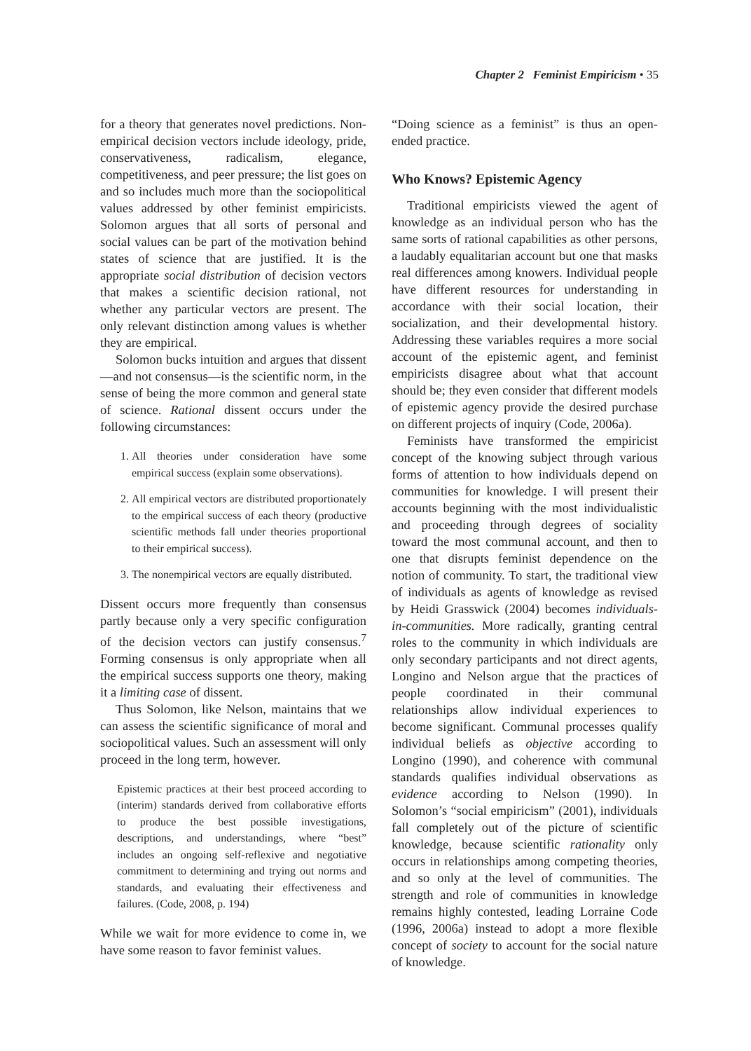Chapter 2 Feminist Empiricism • 35
for a theory that generates novel predictions. Non-empirical decision vectors include ideology, pride, conservativeness, radicalism, elegance, competitiveness, and peer pressure; the list goes on and so includes much more than the sociopolitical values addressed by other feminist empiricists. Solomon argues that all sorts of personal and social values can be part of the motivation behind states of science that are justified. It is the appropriate social distribution of decision vectors that makes a scientific decision rational, not whether any particular vectors are present. The only relevant distinction among values is whether they are empirical.
Solomon bucks intuition and argues that dissent—and not consensus—is the scientific norm, in the sense of being the more common and general state of science. Rational dissent occurs under the following circumstances:
1. All theories under consideration have some empirical success (explain some observations).
2. All empirical vectors are distributed proportionately to the empirical success of each theory (productive scientific methods fall under theories proportional to their empirical success).
3. The nonempirical vectors are equally distributed.
Dissent occurs more frequently than consensus partly because only a very specific configuration of the decision vectors can justify consensus.<sup>7</sup> Forming consensus is only appropriate when all the empirical success supports one theory, making it a limiting case of dissent.
Thus Solomon, like Nelson, maintains that we can assess the scientific significance of moral and sociopolitical values. Such an assessment will only proceed in the long term, however.
Epistemic practices at their best proceed according to (interim) standards derived from collaborative efforts to produce the best possible investigations, descriptions, and understandings, where “best” includes an ongoing self-reflexive and negotiative commitment to determining and trying out norms and standards, and evaluating their effectiveness and failures. (Code, 2008, p. 194)
While we wait for more evidence to come in, we have some reason to favor feminist values.
“Doing science as a feminist” is thus an open-ended practice.
Who Knows? Epistemic Agency
Traditional empiricists viewed the agent of knowledge as an individual person who has the same sorts of rational capabilities as other persons, a laudably equalitarian account but one that masks real differences among knowers. Individual people have different resources for understanding in accordance with their social location, their socialization, and their developmental history. Addressing these variables requires a more social account of the epistemic agent, and feminist empiricists disagree about what that account should be; they even consider that different models of epistemic agency provide the desired purchase on different projects of inquiry (Code, 2006a).
Feminists have transformed the empiricist concept of the knowing subject through various forms of attention to how individuals depend on communities for knowledge. I will present their accounts beginning with the most individualistic and proceeding through degrees of sociality toward the most communal account, and then to one that disrupts feminist dependence on the notion of community. To start, the traditional view of individuals as agents of knowledge as revised by Heidi Grasswick (2004) becomes individuals-in-communities. More radically, granting central roles to the community in which individuals are only secondary participants and not direct agents, Longino and Nelson argue that the practices of people coordinated in their communal relationships allow individual experiences to become significant. Communal processes qualify individual beliefs as objective according to Longino (1990), and coherence with communal standards qualifies individual observations as evidence according to Nelson (1990). In Solomon’s “social empiricism” (2001), individuals fall completely out of the picture of scientific knowledge, because scientific rationality only occurs in relationships among competing theories, and so only at the level of communities. The strength and role of communities in knowledge remains highly contested, leading Lorraine Code (1996, 2006a) instead to adopt a more flexible concept of society to account for the social nature of knowledge.